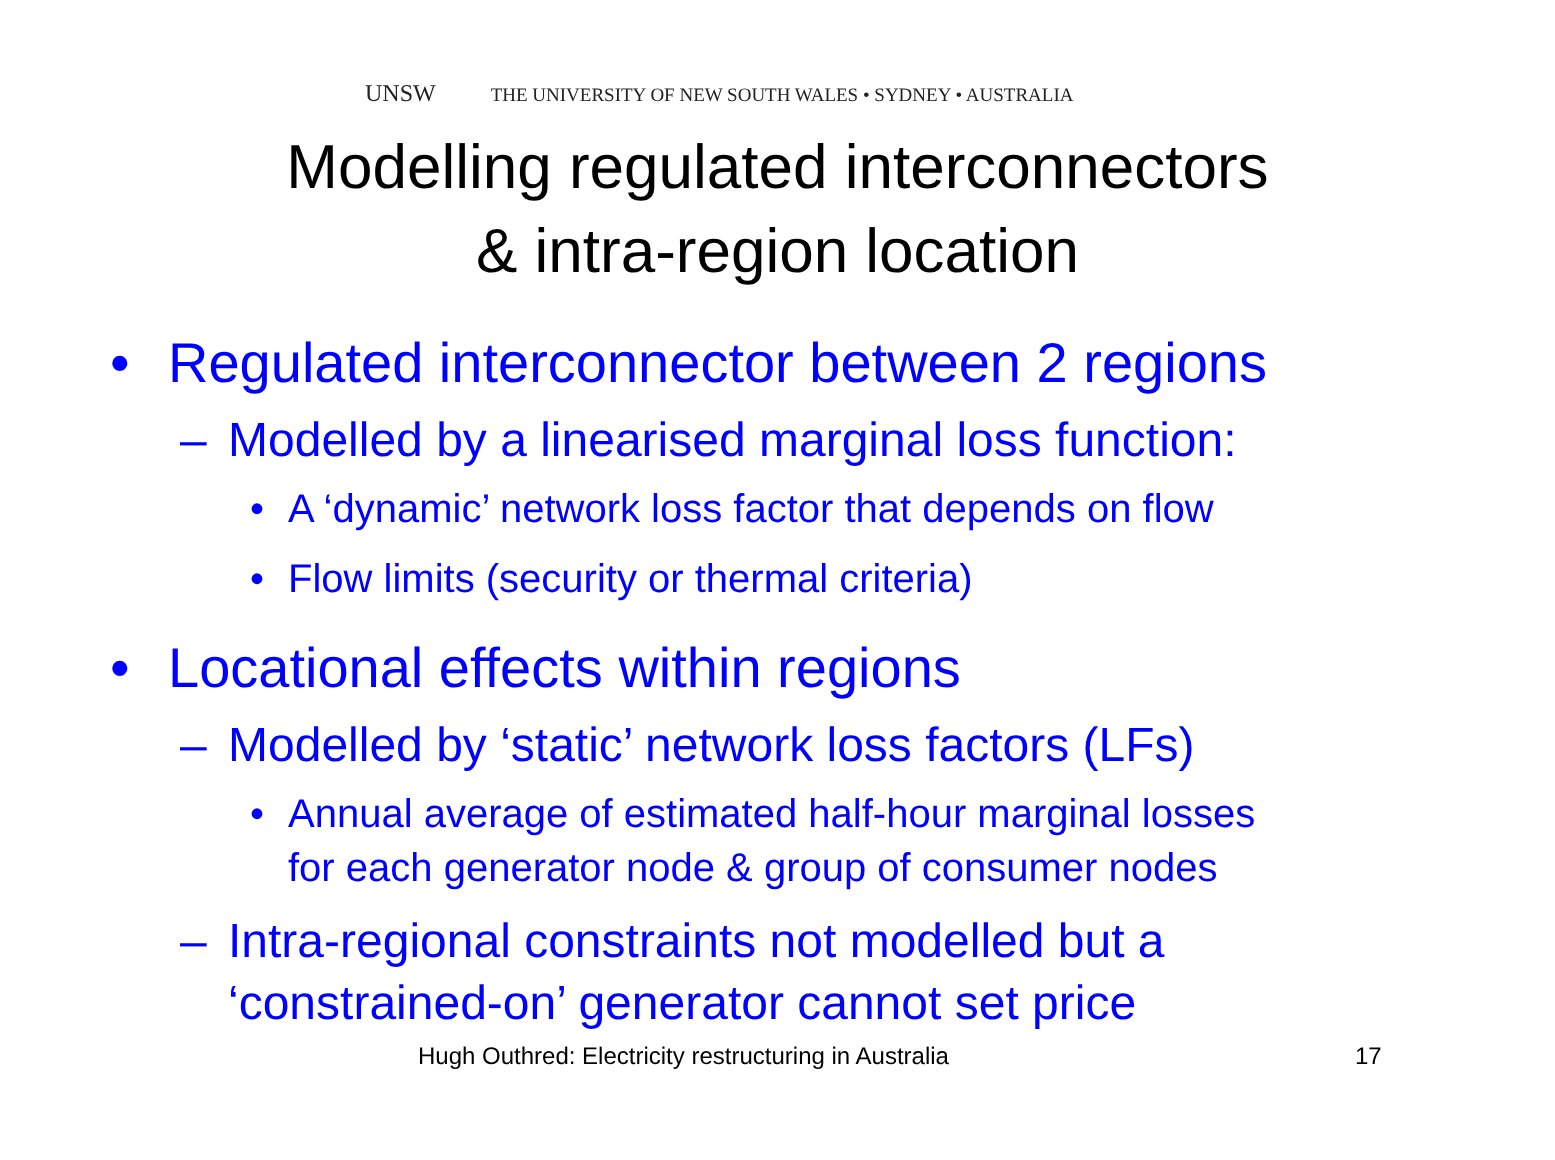UNSW THE UNIVERSITY OF NEW SOUTH WALES • SYDNEY • AUSTRALIA
Modelling regulated interconnectors
& intra-region location
• Regulated interconnector between 2 regions
– Modelled by a linearised marginal loss function:
• A ‘dynamic’ network loss factor that depends on flow
• Flow limits (security or thermal criteria)
• Locational effects within regions
– Modelled by ‘static’ network loss factors (LFs)
• Annual average of estimated half-hour marginal losses
for each generator node & group of consumer nodes
– Intra-regional constraints not modelled but a
‘constrained-on’ generator cannot set price
Hugh Outhred: Electricity restructuring in Australia
17